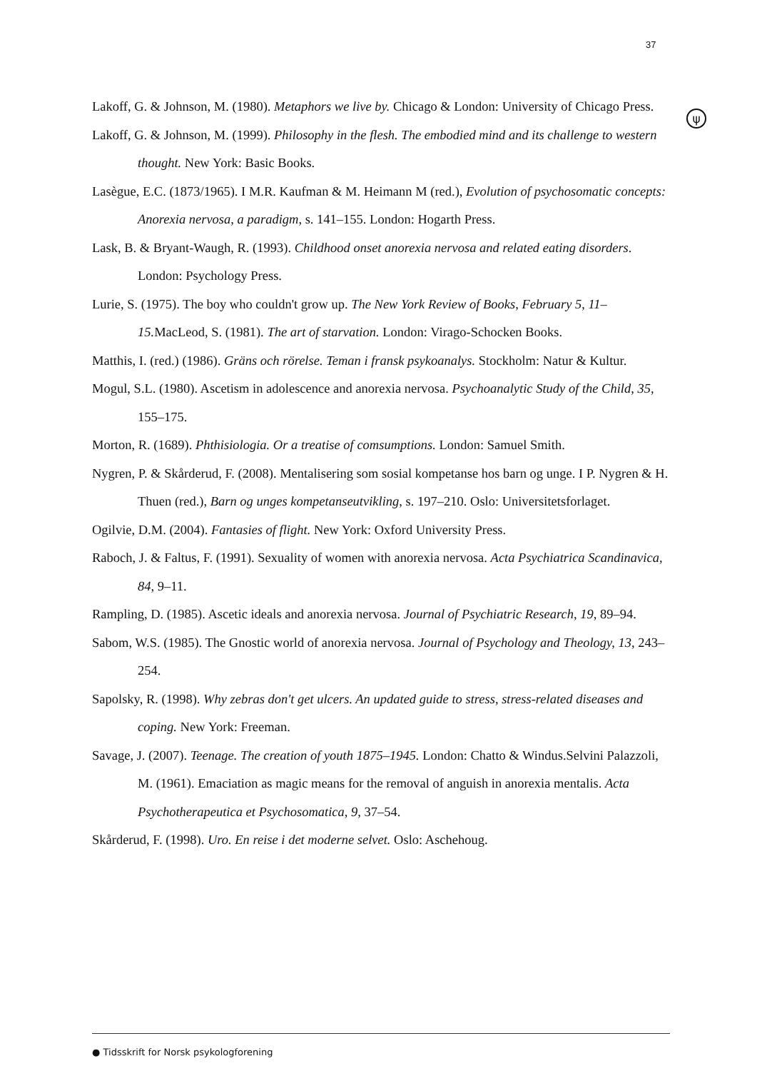37
ψ
Lakoff, G. & Johnson, M. (1980). Metaphors we live by. Chicago & London: University of Chicago Press.
Lakoff, G. & Johnson, M. (1999). Philosophy in the flesh. The embodied mind and its challenge to western thought. New York: Basic Books.
Lasègue, E.C. (1873/1965). I M.R. Kaufman & M. Heimann M (red.), Evolution of psychosomatic concepts: Anorexia nervosa, a paradigm, s. 141–155. London: Hogarth Press.
Lask, B. & Bryant-Waugh, R. (1993). Childhood onset anorexia nervosa and related eating disorders. London: Psychology Press.
Lurie, S. (1975). The boy who couldn't grow up. The New York Review of Books, February 5, 11–15. MacLeod, S. (1981). The art of starvation. London: Virago-Schocken Books.
Matthis, I. (red.) (1986). Gräns och rörelse. Teman i fransk psykoanalys. Stockholm: Natur & Kultur.
Mogul, S.L. (1980). Ascetism in adolescence and anorexia nervosa. Psychoanalytic Study of the Child, 35, 155–175.
Morton, R. (1689). Phthisiologia. Or a treatise of comsumptions. London: Samuel Smith.
Nygren, P. & Skårderud, F. (2008). Mentalisering som sosial kompetanse hos barn og unge. I P. Nygren & H. Thuen (red.), Barn og unges kompetanseutvikling, s. 197–210. Oslo: Universitetsforlaget.
Ogilvie, D.M. (2004). Fantasies of flight. New York: Oxford University Press.
Raboch, J. & Faltus, F. (1991). Sexuality of women with anorexia nervosa. Acta Psychiatrica Scandinavica, 84, 9–11.
Rampling, D. (1985). Ascetic ideals and anorexia nervosa. Journal of Psychiatric Research, 19, 89–94.
Sabom, W.S. (1985). The Gnostic world of anorexia nervosa. Journal of Psychology and Theology, 13, 243–254.
Sapolsky, R. (1998). Why zebras don't get ulcers. An updated guide to stress, stress-related diseases and coping. New York: Freeman.
Savage, J. (2007). Teenage. The creation of youth 1875–1945. London: Chatto & Windus.Selvini Palazzoli, M. (1961). Emaciation as magic means for the removal of anguish in anorexia mentalis. Acta Psychotherapeutica et Psychosomatica, 9, 37–54.
Skårderud, F. (1998). Uro. En reise i det moderne selvet. Oslo: Aschehoug.
● Tidsskrift for Norsk psykologforening